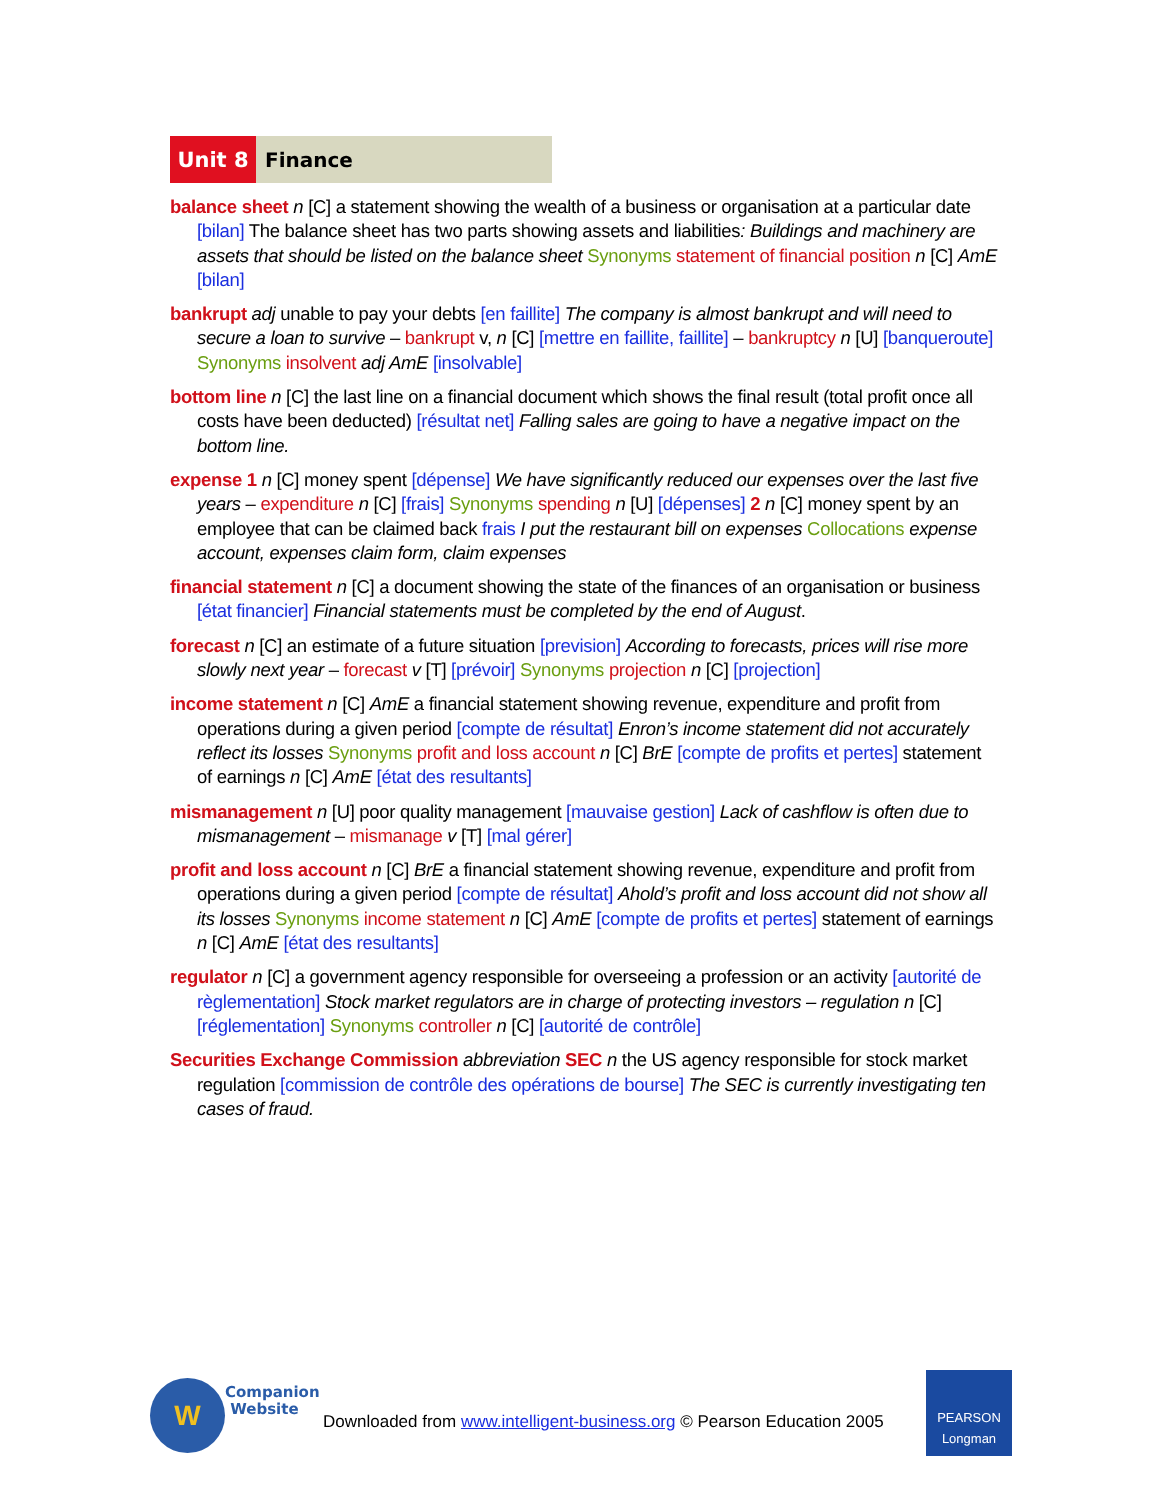Unit 8 Finance
balance sheet n [C] a statement showing the wealth of a business or organisation at a particular date [bilan] The balance sheet has two parts showing assets and liabilities: Buildings and machinery are assets that should be listed on the balance sheet Synonyms statement of financial position n [C] AmE [bilan]
bankrupt adj unable to pay your debts [en faillite] The company is almost bankrupt and will need to secure a loan to survive – bankrupt v, n [C] [mettre en faillite, faillite] – bankruptcy n [U] [banqueroute] Synonyms insolvent adj AmE [insolvable]
bottom line n [C] the last line on a financial document which shows the final result (total profit once all costs have been deducted) [résultat net] Falling sales are going to have a negative impact on the bottom line.
expense 1 n [C] money spent [dépense] We have significantly reduced our expenses over the last five years – expenditure n [C] [frais] Synonyms spending n [U] [dépenses] 2 n [C] money spent by an employee that can be claimed back frais I put the restaurant bill on expenses Collocations expense account, expenses claim form, claim expenses
financial statement n [C] a document showing the state of the finances of an organisation or business [état financier] Financial statements must be completed by the end of August.
forecast n [C] an estimate of a future situation [prevision] According to forecasts, prices will rise more slowly next year – forecast v [T] [prévoir] Synonyms projection n [C] [projection]
income statement n [C] AmE a financial statement showing revenue, expenditure and profit from operations during a given period [compte de résultat] Enron’s income statement did not accurately reflect its losses Synonyms profit and loss account n [C] BrE [compte de profits et pertes] statement of earnings n [C] AmE [état des resultants]
mismanagement n [U] poor quality management [mauvaise gestion] Lack of cashflow is often due to mismanagement – mismanage v [T] [mal gérer]
profit and loss account n [C] BrE a financial statement showing revenue, expenditure and profit from operations during a given period [compte de résultat] Ahold’s profit and loss account did not show all its losses Synonyms income statement n [C] AmE [compte de profits et pertes] statement of earnings n [C] AmE [état des resultants]
regulator n [C] a government agency responsible for overseeing a profession or an activity [autorité de règlementation] Stock market regulators are in charge of protecting investors – regulation n [C] [réglementation] Synonyms controller n [C] [autorité de contrôle]
Securities Exchange Commission abbreviation SEC n the US agency responsible for stock market regulation [commission de contrôle des opérations de bourse] The SEC is currently investigating ten cases of fraud.
W
Companion
Website
Downloaded from www.intelligent-business.org © Pearson Education 2005
PEARSON
Longman